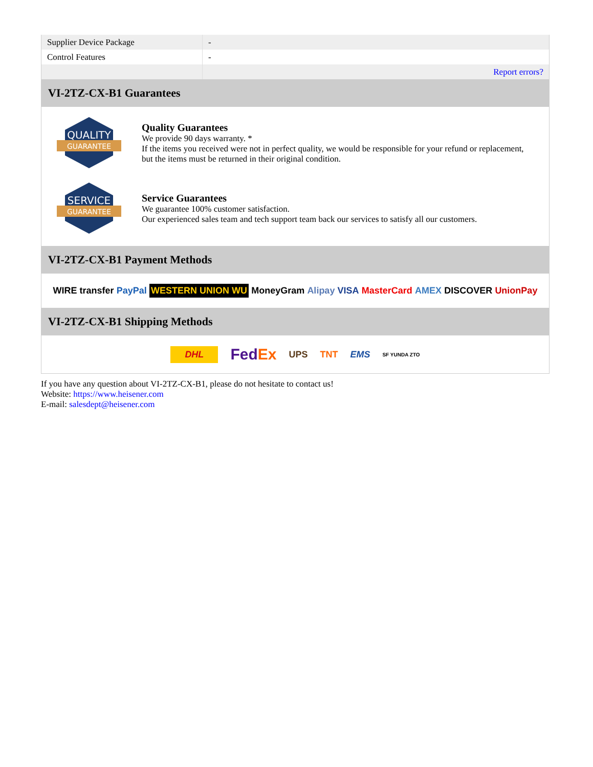| Supplier Device Package | - |
| Control Features | - |
| | Report errors? |
VI-2TZ-CX-B1 Guarantees
QUALITY
GUARANTEE
Quality Guarantees
We provide 90 days warranty. *
If the items you received were not in perfect quality, we would be responsible for your refund or replacement, but the items must be returned in their original condition.
SERVICE
GUARANTEE
Service Guarantees
We guarantee 100% customer satisfaction.
Our experienced sales team and tech support team back our services to satisfy all our customers.
VI-2TZ-CX-B1 Payment Methods
WIRE transfer PayPal WESTERN UNION WU MoneyGram Alipay VISA MasterCard AMEX DISCOVER UnionPay
VI-2TZ-CX-B1 Shipping Methods
DHL FedEx UPS TNT EMS SF YUNDA ZTO
If you have any question about VI-2TZ-CX-B1, please do not hesitate to contact us!
Website: https://www.heisener.com
E-mail: salesdept@heisener.com